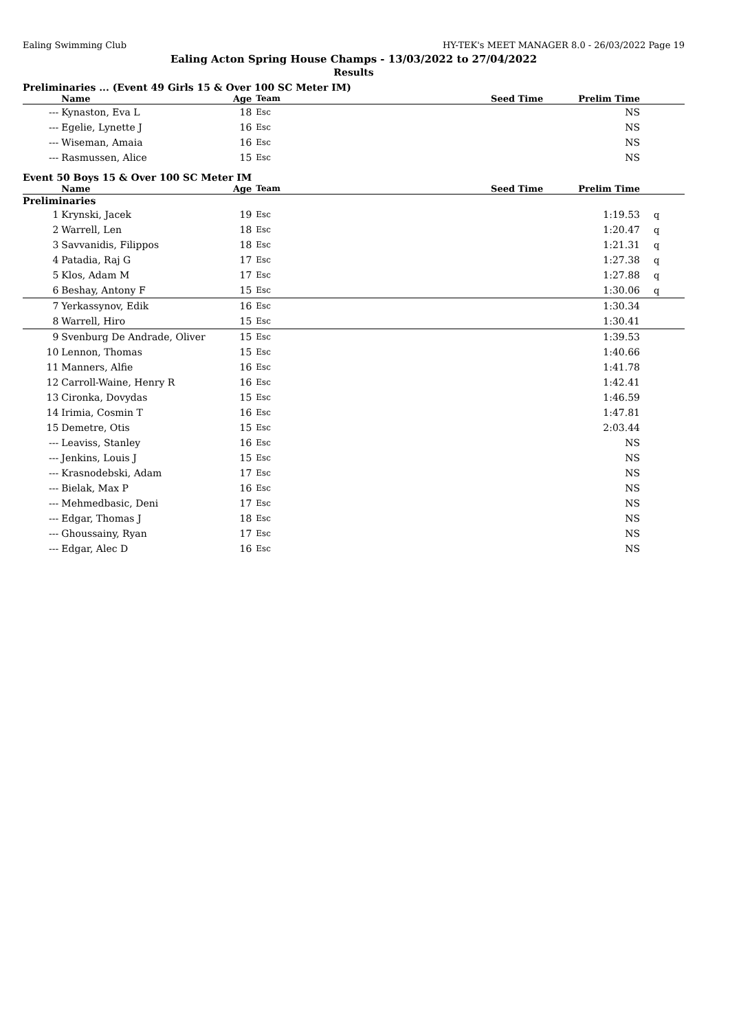Ealing Swimming Club HY-TEK's MEET MANAGER 8.0 - 26/03/2022 Page 19
Ealing Acton Spring House Champs - 13/03/2022 to 27/04/2022
Results
Preliminaries ... (Event 49 Girls 15 & Over 100 SC Meter IM)
| | Name | Age | Team | Seed Time | Prelim Time | |
| --- | --- | --- | --- | --- | --- | --- |
| --- | Kynaston, Eva L | 18 | Esc | | NS | |
| --- | Egelie, Lynette J | 16 | Esc | | NS | |
| --- | Wiseman, Amaia | 16 | Esc | | NS | |
| --- | Rasmussen, Alice | 15 | Esc | | NS | |
Event 50 Boys 15 & Over 100 SC Meter IM
| | Name | Age | Team | Seed Time | Prelim Time | |
| --- | --- | --- | --- | --- | --- | --- |
| Preliminaries | | | | | | |
| 1 | Krynski, Jacek | 19 | Esc | | 1:19.53 | q |
| 2 | Warrell, Len | 18 | Esc | | 1:20.47 | q |
| 3 | Savvanidis, Filippos | 18 | Esc | | 1:21.31 | q |
| 4 | Patadia, Raj G | 17 | Esc | | 1:27.38 | q |
| 5 | Klos, Adam M | 17 | Esc | | 1:27.88 | q |
| 6 | Beshay, Antony F | 15 | Esc | | 1:30.06 | q |
| 7 | Yerkassynov, Edik | 16 | Esc | | 1:30.34 | |
| 8 | Warrell, Hiro | 15 | Esc | | 1:30.41 | |
| 9 | Svenburg De Andrade, Oliver | 15 | Esc | | 1:39.53 | |
| 10 | Lennon, Thomas | 15 | Esc | | 1:40.66 | |
| 11 | Manners, Alfie | 16 | Esc | | 1:41.78 | |
| 12 | Carroll-Waine, Henry R | 16 | Esc | | 1:42.41 | |
| 13 | Cironka, Dovydas | 15 | Esc | | 1:46.59 | |
| 14 | Irimia, Cosmin T | 16 | Esc | | 1:47.81 | |
| 15 | Demetre, Otis | 15 | Esc | | 2:03.44 | |
| --- | Leaviss, Stanley | 16 | Esc | | NS | |
| --- | Jenkins, Louis J | 15 | Esc | | NS | |
| --- | Krasnodebski, Adam | 17 | Esc | | NS | |
| --- | Bielak, Max P | 16 | Esc | | NS | |
| --- | Mehmedbasic, Deni | 17 | Esc | | NS | |
| --- | Edgar, Thomas J | 18 | Esc | | NS | |
| --- | Ghoussainy, Ryan | 17 | Esc | | NS | |
| --- | Edgar, Alec D | 16 | Esc | | NS | |